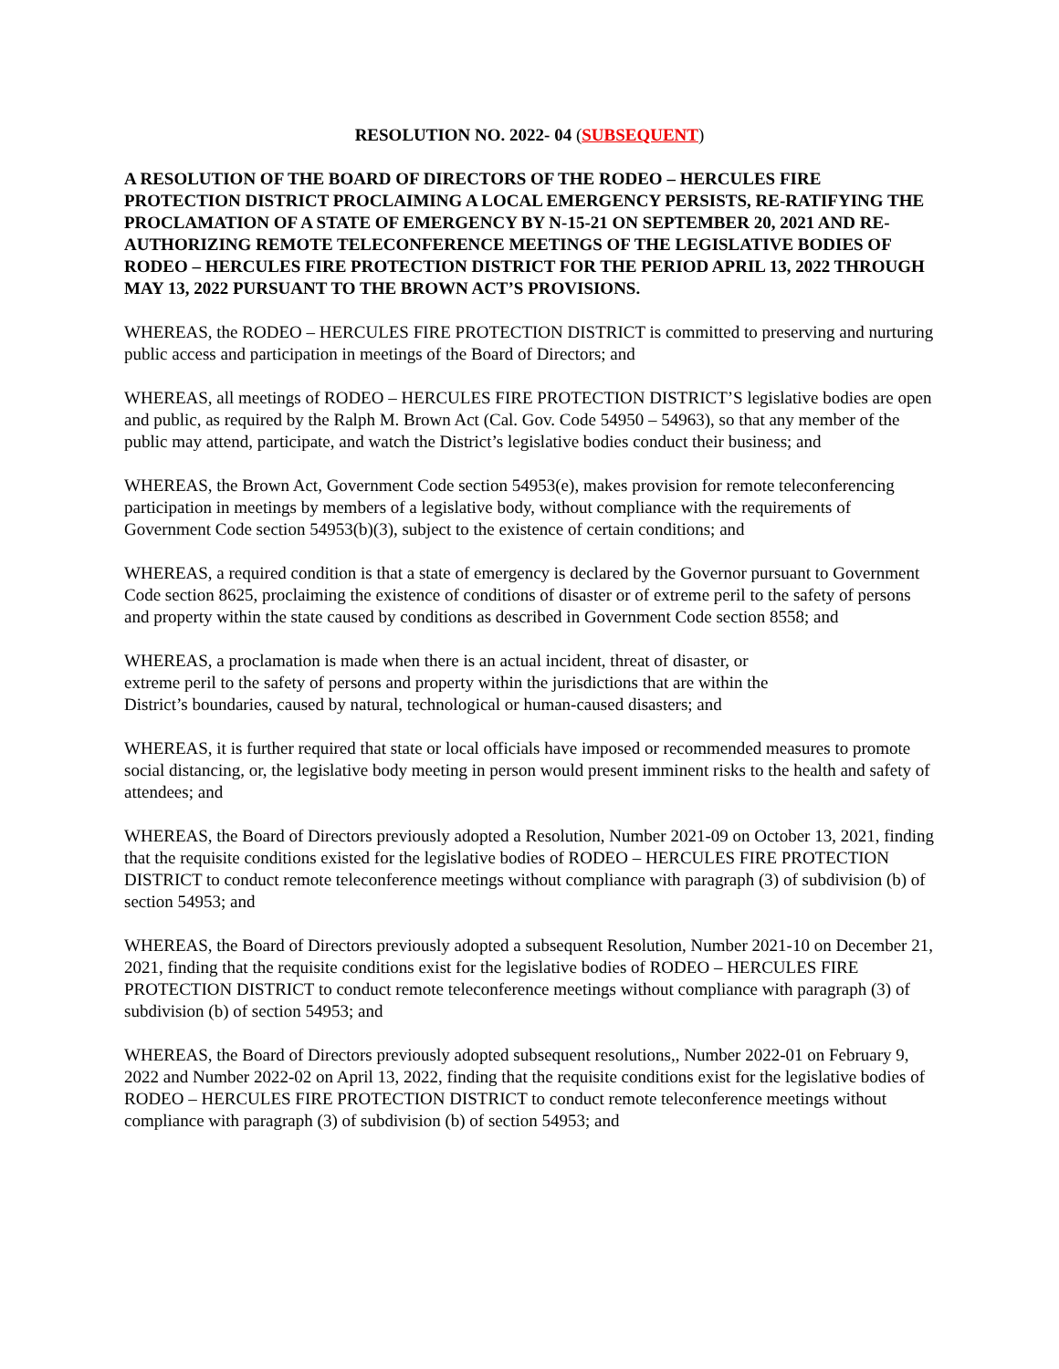RESOLUTION NO. 2022- 04 (SUBSEQUENT)
A RESOLUTION OF THE BOARD OF DIRECTORS OF THE RODEO – HERCULES FIRE PROTECTION DISTRICT PROCLAIMING A LOCAL EMERGENCY PERSISTS, RE-RATIFYING THE PROCLAMATION OF A STATE OF EMERGENCY BY N-15-21 ON SEPTEMBER 20, 2021 AND RE-AUTHORIZING REMOTE TELECONFERENCE MEETINGS OF THE LEGISLATIVE BODIES OF RODEO – HERCULES FIRE PROTECTION DISTRICT FOR THE PERIOD APRIL 13, 2022 THROUGH MAY 13, 2022 PURSUANT TO THE BROWN ACT’S PROVISIONS.
WHEREAS, the RODEO – HERCULES FIRE PROTECTION DISTRICT is committed to preserving and nurturing public access and participation in meetings of the Board of Directors; and
WHEREAS, all meetings of RODEO – HERCULES FIRE PROTECTION DISTRICT’S legislative bodies are open and public, as required by the Ralph M. Brown Act (Cal. Gov. Code 54950 – 54963), so that any member of the public may attend, participate, and watch the District’s legislative bodies conduct their business; and
WHEREAS, the Brown Act, Government Code section 54953(e), makes provision for remote teleconferencing participation in meetings by members of a legislative body, without compliance with the requirements of Government Code section 54953(b)(3), subject to the existence of certain conditions; and
WHEREAS, a required condition is that a state of emergency is declared by the Governor pursuant to Government Code section 8625, proclaiming the existence of conditions of disaster or of extreme peril to the safety of persons and property within the state caused by conditions as described in Government Code section 8558; and
WHEREAS, a proclamation is made when there is an actual incident, threat of disaster, or
extreme peril to the safety of persons and property within the jurisdictions that are within the
District’s boundaries, caused by natural, technological or human-caused disasters; and
WHEREAS, it is further required that state or local officials have imposed or recommended measures to promote social distancing, or, the legislative body meeting in person would present imminent risks to the health and safety of attendees; and
WHEREAS, the Board of Directors previously adopted a Resolution, Number 2021-09 on October 13, 2021, finding that the requisite conditions existed for the legislative bodies of RODEO – HERCULES FIRE PROTECTION DISTRICT to conduct remote teleconference meetings without compliance with paragraph (3) of subdivision (b) of section 54953; and
WHEREAS, the Board of Directors previously adopted a subsequent Resolution, Number 2021-10 on December 21, 2021, finding that the requisite conditions exist for the legislative bodies of RODEO – HERCULES FIRE PROTECTION DISTRICT to conduct remote teleconference meetings without compliance with paragraph (3) of subdivision (b) of section 54953; and
WHEREAS, the Board of Directors previously adopted subsequent resolutions,, Number 2022-01 on February 9, 2022 and Number 2022-02 on April 13, 2022, finding that the requisite conditions exist for the legislative bodies of RODEO – HERCULES FIRE PROTECTION DISTRICT to conduct remote teleconference meetings without compliance with paragraph (3) of subdivision (b) of section 54953; and